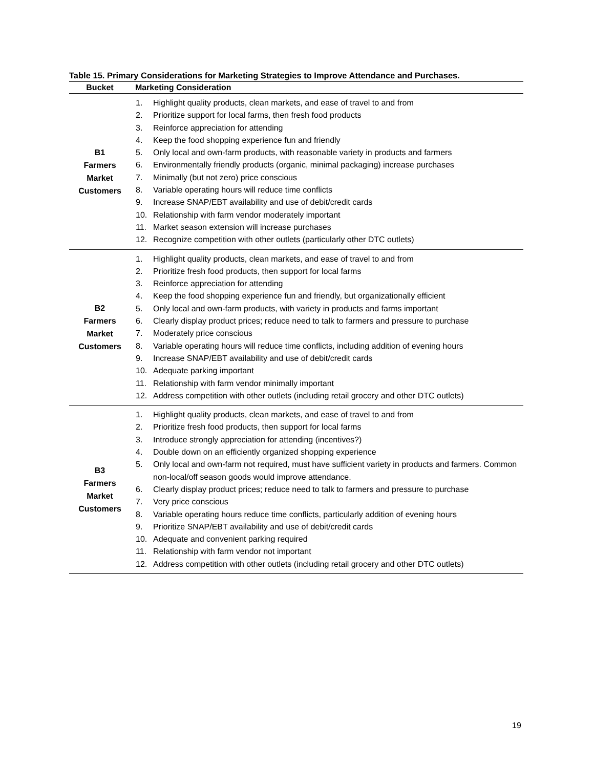Table 15. Primary Considerations for Marketing Strategies to Improve Attendance and Purchases.
| Bucket | Marketing Consideration |
| --- | --- |
| B1 Farmers Market Customers | 1. Highlight quality products, clean markets, and ease of travel to and from 2. Prioritize support for local farms, then fresh food products 3. Reinforce appreciation for attending 4. Keep the food shopping experience fun and friendly 5. Only local and own-farm products, with reasonable variety in products and farmers 6. Environmentally friendly products (organic, minimal packaging) increase purchases 7. Minimally (but not zero) price conscious 8. Variable operating hours will reduce time conflicts 9. Increase SNAP/EBT availability and use of debit/credit cards 10. Relationship with farm vendor moderately important 11. Market season extension will increase purchases 12. Recognize competition with other outlets (particularly other DTC outlets) |
| B2 Farmers Market Customers | 1. Highlight quality products, clean markets, and ease of travel to and from 2. Prioritize fresh food products, then support for local farms 3. Reinforce appreciation for attending 4. Keep the food shopping experience fun and friendly, but organizationally efficient 5. Only local and own-farm products, with variety in products and farms important 6. Clearly display product prices; reduce need to talk to farmers and pressure to purchase 7. Moderately price conscious 8. Variable operating hours will reduce time conflicts, including addition of evening hours 9. Increase SNAP/EBT availability and use of debit/credit cards 10. Adequate parking important 11. Relationship with farm vendor minimally important 12. Address competition with other outlets (including retail grocery and other DTC outlets) |
| B3 Farmers Market Customers | 1. Highlight quality products, clean markets, and ease of travel to and from 2. Prioritize fresh food products, then support for local farms 3. Introduce strongly appreciation for attending (incentives?) 4. Double down on an efficiently organized shopping experience 5. Only local and own-farm not required, must have sufficient variety in products and farmers. Common non-local/off season goods would improve attendance. 6. Clearly display product prices; reduce need to talk to farmers and pressure to purchase 7. Very price conscious 8. Variable operating hours reduce time conflicts, particularly addition of evening hours 9. Prioritize SNAP/EBT availability and use of debit/credit cards 10. Adequate and convenient parking required 11. Relationship with farm vendor not important 12. Address competition with other outlets (including retail grocery and other DTC outlets) |
19